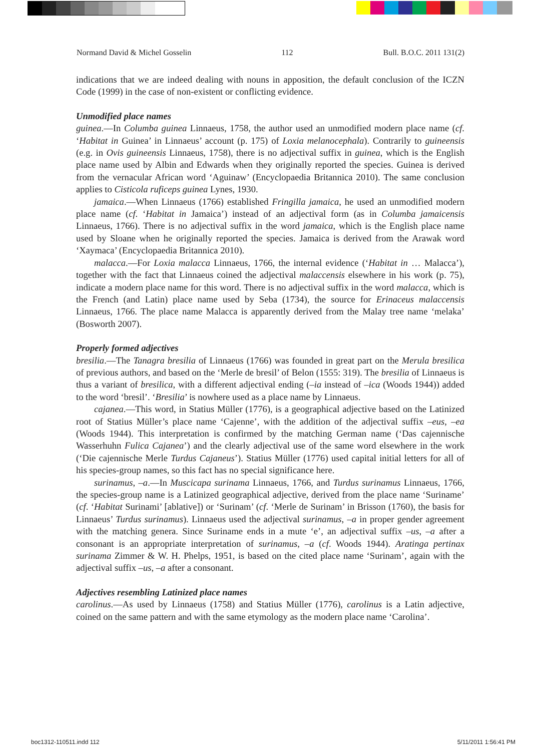Normand David & Michel Gosselin 112 Bull. B.O.C. 2011 131(2)
indications that we are indeed dealing with nouns in apposition, the default conclusion of the ICZN Code (1999) in the case of non-existent or conflicting evidence.
Unmodified place names
guinea.—In Columba guinea Linnaeus, 1758, the author used an unmodified modern place name (cf. ‘Habitat in Guinea’ in Linnaeus’ account (p. 175) of Loxia melanocephala). Contrarily to guineensis (e.g. in Ovis guineensis Linnaeus, 1758), there is no adjectival suffix in guinea, which is the English place name used by Albin and Edwards when they originally reported the species. Guinea is derived from the vernacular African word ‘Aguinaw’ (Encyclopaedia Britannica 2010). The same conclusion applies to Cisticola ruficeps guinea Lynes, 1930.
jamaica.—When Linnaeus (1766) established Fringilla jamaica, he used an unmodified modern place name (cf. ‘Habitat in Jamaica’) instead of an adjectival form (as in Columba jamaicensis Linnaeus, 1766). There is no adjectival suffix in the word jamaica, which is the English place name used by Sloane when he originally reported the species. Jamaica is derived from the Arawak word ‘Xaymaca’ (Encyclopaedia Britannica 2010).
malacca.—For Loxia malacca Linnaeus, 1766, the internal evidence (‘Habitat in … Malacca’), together with the fact that Linnaeus coined the adjectival malaccensis elsewhere in his work (p. 75), indicate a modern place name for this word. There is no adjectival suffix in the word malacca, which is the French (and Latin) place name used by Seba (1734), the source for Erinaceus malaccensis Linnaeus, 1766. The place name Malacca is apparently derived from the Malay tree name ‘melaka’ (Bosworth 2007).
Properly formed adjectives
bresilia.—The Tanagra bresilia of Linnaeus (1766) was founded in great part on the Merula bresilica of previous authors, and based on the ‘Merle de bresil’ of Belon (1555: 319). The bresilia of Linnaeus is thus a variant of bresilica, with a different adjectival ending (–ia instead of –ica (Woods 1944)) added to the word ‘bresil’. ‘Bresilia’ is nowhere used as a place name by Linnaeus.
cajanea.—This word, in Statius Müller (1776), is a geographical adjective based on the Latinized root of Statius Müller’s place name ‘Cajenne’, with the addition of the adjectival suffix –eus, –ea (Woods 1944). This interpretation is confirmed by the matching German name (‘Das cajennische Wasserhuhn Fulica Cajanea’) and the clearly adjectival use of the same word elsewhere in the work (‘Die cajennische Merle Turdus Cajaneus’). Statius Müller (1776) used capital initial letters for all of his species-group names, so this fact has no special significance here.
surinamus, –a.—In Muscicapa surinama Linnaeus, 1766, and Turdus surinamus Linnaeus, 1766, the species-group name is a Latinized geographical adjective, derived from the place name ‘Suriname’ (cf. ‘Habitat Surinami’ [ablative]) or ‘Surinam’ (cf. ‘Merle de Surinam’ in Brisson (1760), the basis for Linnaeus’ Turdus surinamus). Linnaeus used the adjectival surinamus, –a in proper gender agreement with the matching genera. Since Suriname ends in a mute ‘e’, an adjectival suffix –us, –a after a consonant is an appropriate interpretation of surinamus, –a (cf. Woods 1944). Aratinga pertinax surinama Zimmer & W. H. Phelps, 1951, is based on the cited place name ‘Surinam’, again with the adjectival suffix –us, –a after a consonant.
Adjectives resembling Latinized place names
carolinus.—As used by Linnaeus (1758) and Statius Müller (1776), carolinus is a Latin adjective, coined on the same pattern and with the same etymology as the modern place name ‘Carolina’.
boc1312-110511.indd 112 5/11/2011 1:56:41 PM